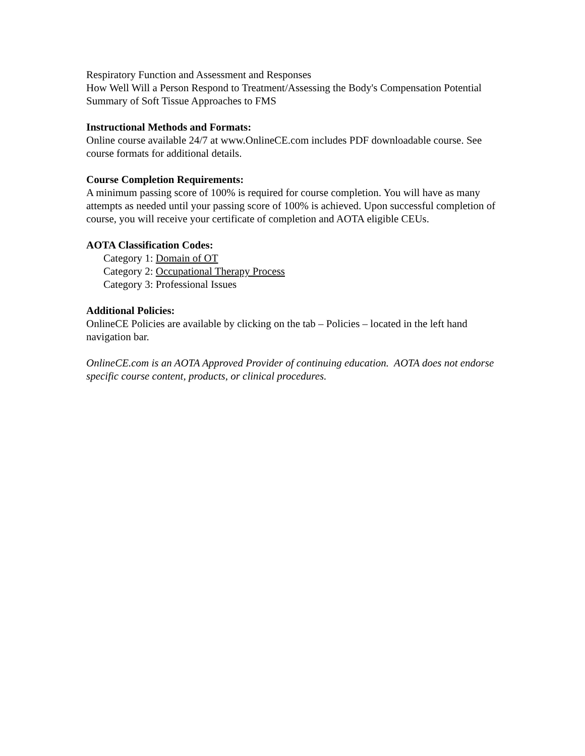Respiratory Function and Assessment and Responses
How Well Will a Person Respond to Treatment/Assessing the Body's Compensation Potential
Summary of Soft Tissue Approaches to FMS
Instructional Methods and Formats:
Online course available 24/7 at www.OnlineCE.com includes PDF downloadable course. See course formats for additional details.
Course Completion Requirements:
A minimum passing score of 100% is required for course completion. You will have as many attempts as needed until your passing score of 100% is achieved. Upon successful completion of course, you will receive your certificate of completion and AOTA eligible CEUs.
AOTA Classification Codes:
Category 1: Domain of OT
Category 2: Occupational Therapy Process
Category 3: Professional Issues
Additional Policies:
OnlineCE Policies are available by clicking on the tab – Policies – located in the left hand navigation bar.
OnlineCE.com is an AOTA Approved Provider of continuing education. AOTA does not endorse specific course content, products, or clinical procedures.